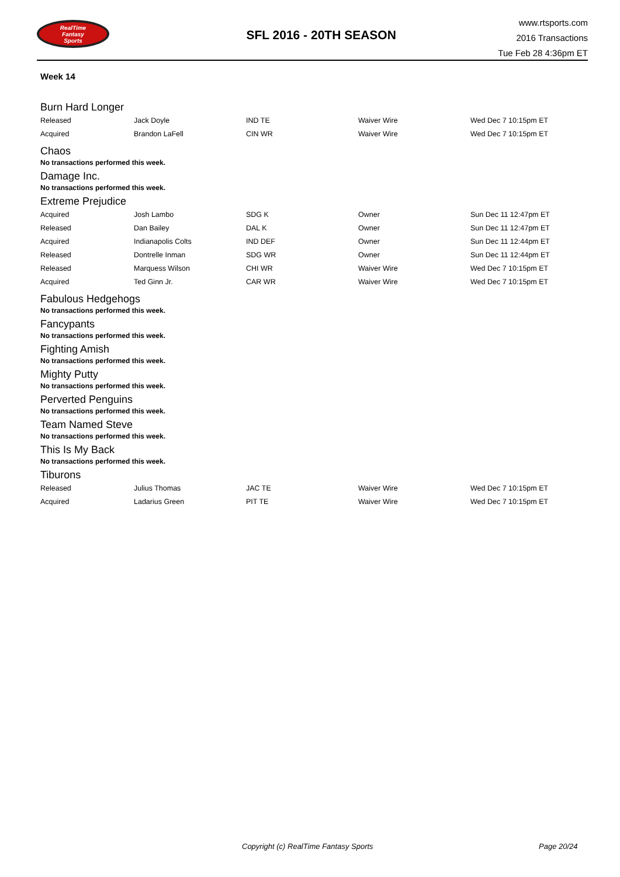RealTime
Fantasy
Sports
SFL 2016 - 20TH SEASON
www.rtsports.com
2016 Transactions
Tue Feb 28 4:36pm ET
Week 14
Burn Hard Longer
| Released | Jack Doyle | IND TE | Waiver Wire | Wed Dec 7 10:15pm ET |
| Acquired | Brandon LaFell | CIN WR | Waiver Wire | Wed Dec 7 10:15pm ET |
Chaos
No transactions performed this week.
Damage Inc.
No transactions performed this week.
Extreme Prejudice
| Acquired | Josh Lambo | SDG K | Owner | Sun Dec 11 12:47pm ET |
| Released | Dan Bailey | DAL K | Owner | Sun Dec 11 12:47pm ET |
| Acquired | Indianapolis Colts | IND DEF | Owner | Sun Dec 11 12:44pm ET |
| Released | Dontrelle Inman | SDG WR | Owner | Sun Dec 11 12:44pm ET |
| Released | Marquess Wilson | CHI WR | Waiver Wire | Wed Dec 7 10:15pm ET |
| Acquired | Ted Ginn Jr. | CAR WR | Waiver Wire | Wed Dec 7 10:15pm ET |
Fabulous Hedgehogs
No transactions performed this week.
Fancypants
No transactions performed this week.
Fighting Amish
No transactions performed this week.
Mighty Putty
No transactions performed this week.
Perverted Penguins
No transactions performed this week.
Team Named Steve
No transactions performed this week.
This Is My Back
No transactions performed this week.
Tiburons
| Released | Julius Thomas | JAC TE | Waiver Wire | Wed Dec 7 10:15pm ET |
| Acquired | Ladarius Green | PIT TE | Waiver Wire | Wed Dec 7 10:15pm ET |
Copyright (c) RealTime Fantasy Sports Page 20/24